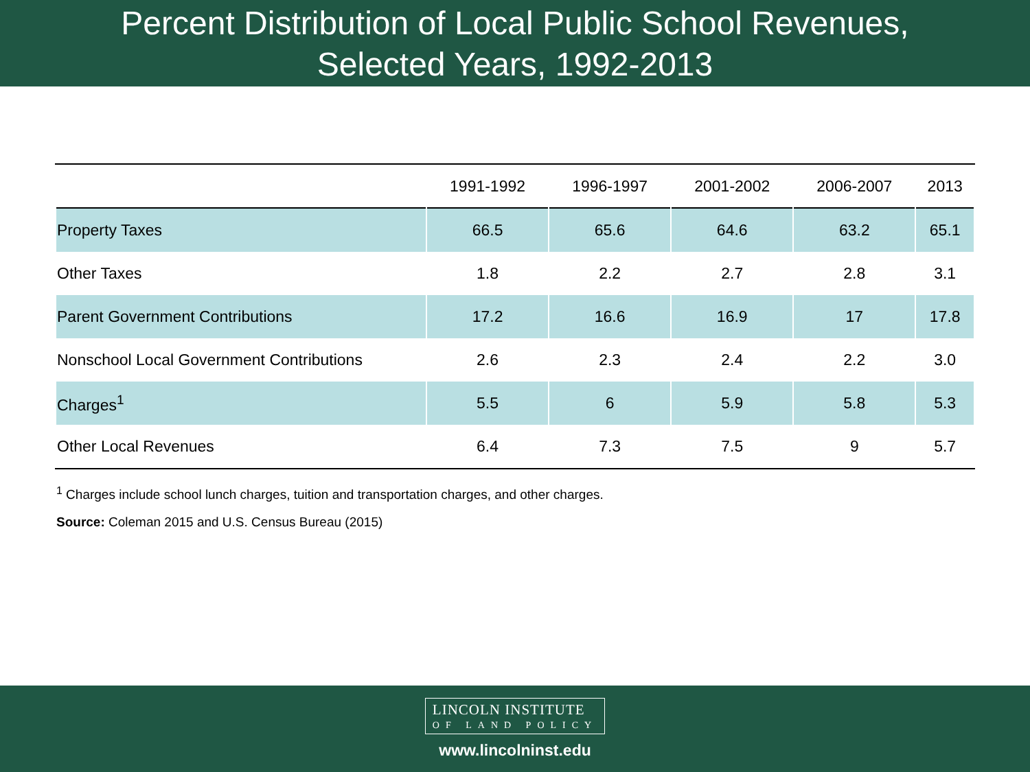Percent Distribution of Local Public School Revenues,
Selected Years, 1992-2013
| | 1991-1992 | 1996-1997 | 2001-2002 | 2006-2007 | 2013 |
| --- | --- | --- | --- | --- | --- |
| Property Taxes | 66.5 | 65.6 | 64.6 | 63.2 | 65.1 |
| Other Taxes | 1.8 | 2.2 | 2.7 | 2.8 | 3.1 |
| Parent Government Contributions | 17.2 | 16.6 | 16.9 | 17 | 17.8 |
| Nonschool Local Government Contributions | 2.6 | 2.3 | 2.4 | 2.2 | 3.0 |
| Charges<sup>1</sup> | 5.5 | 6 | 5.9 | 5.8 | 5.3 |
| Other Local Revenues | 6.4 | 7.3 | 7.5 | 9 | 5.7 |
<sup>1</sup> Charges include school lunch charges, tuition and transportation charges, and other charges.
Source: Coleman 2015 and U.S. Census Bureau (2015)
LINCOLN INSTITUTE OF LAND POLICY
www.lincolninst.edu